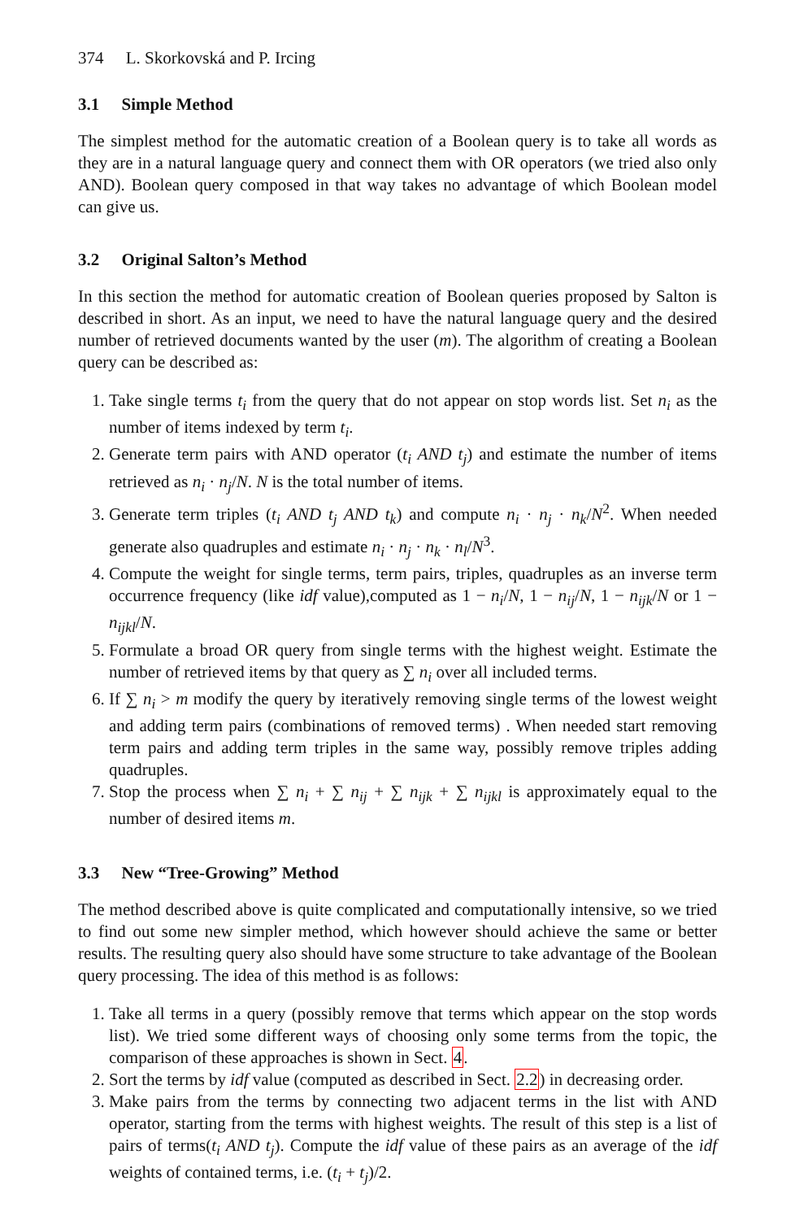374 L. Skorkovská and P. Ircing
3.1 Simple Method
The simplest method for the automatic creation of a Boolean query is to take all words as they are in a natural language query and connect them with OR operators (we tried also only AND). Boolean query composed in that way takes no advantage of which Boolean model can give us.
3.2 Original Salton’s Method
In this section the method for automatic creation of Boolean queries proposed by Salton is described in short. As an input, we need to have the natural language query and the desired number of retrieved documents wanted by the user (m). The algorithm of creating a Boolean query can be described as:
1. Take single terms t<sub>i</sub> from the query that do not appear on stop words list. Set n<sub>i</sub> as the number of items indexed by term t<sub>i</sub>.
2. Generate term pairs with AND operator (t<sub>i</sub> AND t<sub>j</sub>) and estimate the number of items retrieved as n<sub>i</sub> · n<sub>j</sub>/N. N is the total number of items.
3. Generate term triples (t<sub>i</sub> AND t<sub>j</sub> AND t<sub>k</sub>) and compute n<sub>i</sub> · n<sub>j</sub> · n<sub>k</sub>/N<sup>2</sup>. When needed generate also quadruples and estimate n<sub>i</sub> · n<sub>j</sub> · n<sub>k</sub> · n<sub>l</sub>/N<sup>3</sup>.
4. Compute the weight for single terms, term pairs, triples, quadruples as an inverse term occurrence frequency (like idf value),computed as 1 − n<sub>i</sub>/N, 1 − n<sub>ij</sub>/N, 1 − n<sub>ijk</sub>/N or 1 − n<sub>ijkl</sub>/N.
5. Formulate a broad OR query from single terms with the highest weight. Estimate the number of retrieved items by that query as ∑ n<sub>i</sub> over all included terms.
6. If ∑ n<sub>i</sub> > m modify the query by iteratively removing single terms of the lowest weight and adding term pairs (combinations of removed terms) . When needed start removing term pairs and adding term triples in the same way, possibly remove triples adding quadruples.
7. Stop the process when ∑ n<sub>i</sub> + ∑ n<sub>ij</sub> + ∑ n<sub>ijk</sub> + ∑ n<sub>ijkl</sub> is approximately equal to the number of desired items m.
3.3 New “Tree-Growing” Method
The method described above is quite complicated and computationally intensive, so we tried to find out some new simpler method, which however should achieve the same or better results. The resulting query also should have some structure to take advantage of the Boolean query processing. The idea of this method is as follows:
1. Take all terms in a query (possibly remove that terms which appear on the stop words list). We tried some different ways of choosing only some terms from the topic, the comparison of these approaches is shown in Sect. 4.
2. Sort the terms by idf value (computed as described in Sect. 2.2) in decreasing order.
3. Make pairs from the terms by connecting two adjacent terms in the list with AND operator, starting from the terms with highest weights. The result of this step is a list of pairs of terms(t<sub>i</sub> AND t<sub>j</sub>). Compute the idf value of these pairs as an average of the idf weights of contained terms, i.e. (t<sub>i</sub> + t<sub>j</sub>)/2.